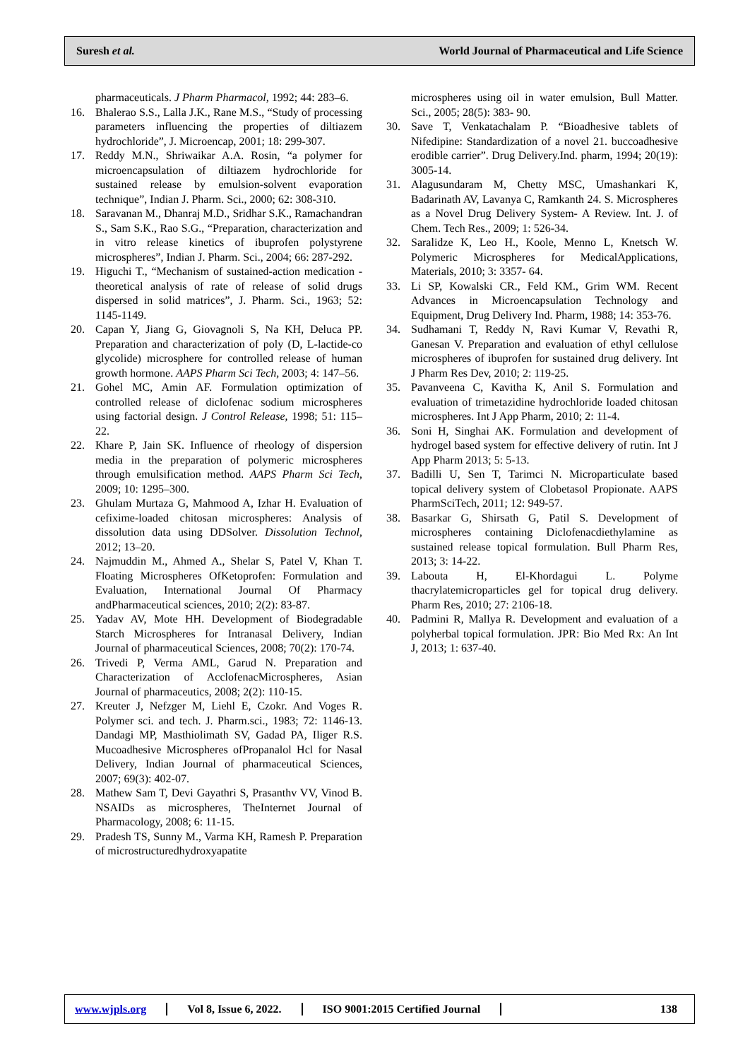Suresh et al. World Journal of Pharmaceutical and Life Science
pharmaceuticals. J Pharm Pharmacol, 1992; 44: 283–6.
16. Bhalerao S.S., Lalla J.K., Rane M.S., “Study of processing parameters influencing the properties of diltiazem hydrochloride”, J. Microencap, 2001; 18: 299-307.
17. Reddy M.N., Shriwaikar A.A. Rosin, “a polymer for microencapsulation of diltiazem hydrochloride for sustained release by emulsion-solvent evaporation technique”, Indian J. Pharm. Sci., 2000; 62: 308-310.
18. Saravanan M., Dhanraj M.D., Sridhar S.K., Ramachandran S., Sam S.K., Rao S.G., “Preparation, characterization and in vitro release kinetics of ibuprofen polystyrene microspheres”, Indian J. Pharm. Sci., 2004; 66: 287-292.
19. Higuchi T., “Mechanism of sustained-action medication -theoretical analysis of rate of release of solid drugs dispersed in solid matrices”, J. Pharm. Sci., 1963; 52: 1145-1149.
20. Capan Y, Jiang G, Giovagnoli S, Na KH, Deluca PP. Preparation and characterization of poly (D, L-lactide-co glycolide) microsphere for controlled release of human growth hormone. AAPS Pharm Sci Tech, 2003; 4: 147–56.
21. Gohel MC, Amin AF. Formulation optimization of controlled release of diclofenac sodium microspheres using factorial design. J Control Release, 1998; 51: 115–22.
22. Khare P, Jain SK. Influence of rheology of dispersion media in the preparation of polymeric microspheres through emulsification method. AAPS Pharm Sci Tech, 2009; 10: 1295–300.
23. Ghulam Murtaza G, Mahmood A, Izhar H. Evaluation of cefixime-loaded chitosan microspheres: Analysis of dissolution data using DDSolver. Dissolution Technol, 2012; 13–20.
24. Najmuddin M., Ahmed A., Shelar S, Patel V, Khan T. Floating Microspheres OfKetoprofen: Formulation and Evaluation, International Journal Of Pharmacy andPharmaceutical sciences, 2010; 2(2): 83-87.
25. Yadav AV, Mote HH. Development of Biodegradable Starch Microspheres for Intranasal Delivery, Indian Journal of pharmaceutical Sciences, 2008; 70(2): 170-74.
26. Trivedi P, Verma AML, Garud N. Preparation and Characterization of AcclofenacMicrospheres, Asian Journal of pharmaceutics, 2008; 2(2): 110-15.
27. Kreuter J, Nefzger M, Liehl E, Czokr. And Voges R. Polymer sci. and tech. J. Pharm.sci., 1983; 72: 1146-13. Dandagi MP, Masthiolimath SV, Gadad PA, Iliger R.S. Mucoadhesive Microspheres ofPropanalol Hcl for Nasal Delivery, Indian Journal of pharmaceutical Sciences, 2007; 69(3): 402-07.
28. Mathew Sam T, Devi Gayathri S, Prasanthv VV, Vinod B. NSAIDs as microspheres, TheInternet Journal of Pharmacology, 2008; 6: 11-15.
29. Pradesh TS, Sunny M., Varma KH, Ramesh P. Preparation of microstructuredhydroxyapatite
microspheres using oil in water emulsion, Bull Matter. Sci., 2005; 28(5): 383- 90.
30. Save T, Venkatachalam P. “Bioadhesive tablets of Nifedipine: Standardization of a novel 21. buccoadhesive erodible carrier”. Drug Delivery.Ind. pharm, 1994; 20(19): 3005-14.
31. Alagusundaram M, Chetty MSC, Umashankari K, Badarinath AV, Lavanya C, Ramkanth 24. S. Microspheres as a Novel Drug Delivery System- A Review. Int. J. of Chem. Tech Res., 2009; 1: 526-34.
32. Saralidze K, Leo H., Koole, Menno L, Knetsch W. Polymeric Microspheres for MedicalApplications, Materials, 2010; 3: 3357- 64.
33. Li SP, Kowalski CR., Feld KM., Grim WM. Recent Advances in Microencapsulation Technology and Equipment, Drug Delivery Ind. Pharm, 1988; 14: 353-76.
34. Sudhamani T, Reddy N, Ravi Kumar V, Revathi R, Ganesan V. Preparation and evaluation of ethyl cellulose microspheres of ibuprofen for sustained drug delivery. Int J Pharm Res Dev, 2010; 2: 119-25.
35. Pavanveena C, Kavitha K, Anil S. Formulation and evaluation of trimetazidine hydrochloride loaded chitosan microspheres. Int J App Pharm, 2010; 2: 11-4.
36. Soni H, Singhai AK. Formulation and development of hydrogel based system for effective delivery of rutin. Int J App Pharm 2013; 5: 5-13.
37. Badilli U, Sen T, Tarimci N. Microparticulate based topical delivery system of Clobetasol Propionate. AAPS PharmSciTech, 2011; 12: 949-57.
38. Basarkar G, Shirsath G, Patil S. Development of microspheres containing Diclofenacdiethylamine as sustained release topical formulation. Bull Pharm Res, 2013; 3: 14-22.
39. Labouta H, El-Khordagui L. Polyme thacrylatemicroparticles gel for topical drug delivery. Pharm Res, 2010; 27: 2106-18.
40. Padmini R, Mallya R. Development and evaluation of a polyherbal topical formulation. JPR: Bio Med Rx: An Int J, 2013; 1: 637-40.
www.wjpls.org Vol 8, Issue 6, 2022. ISO 9001:2015 Certified Journal 138